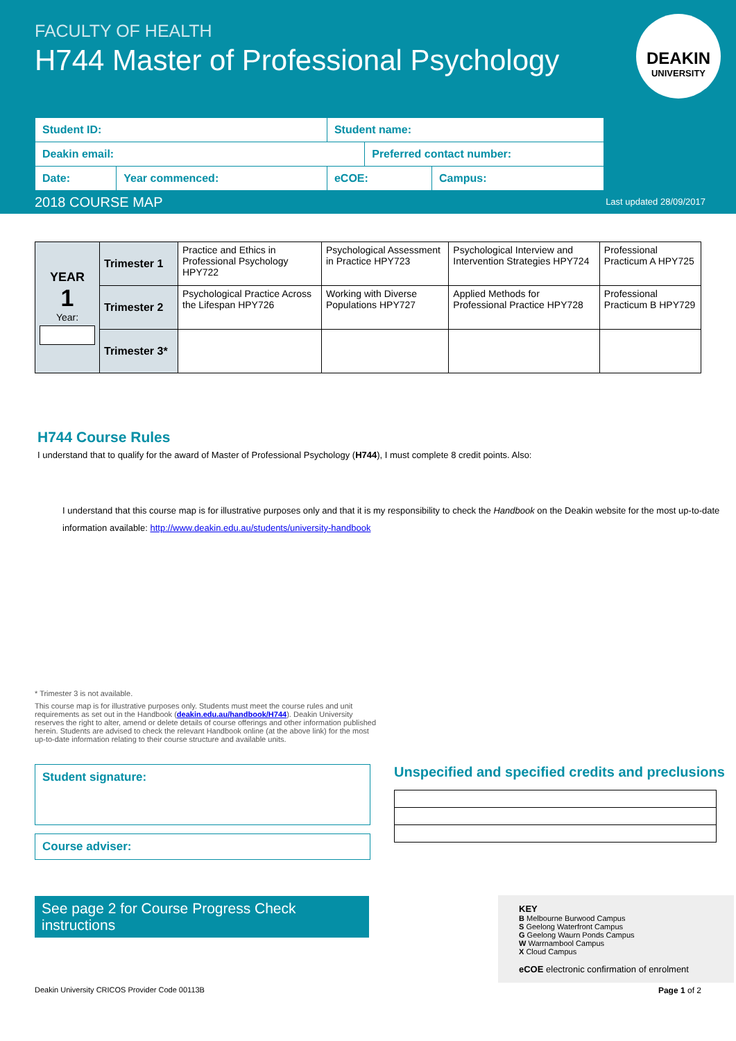FACULTY OF HEALTH
H744 Master of Professional Psychology
DEAKIN
UNIVERSITY
| Student ID: | | Student name: | | |
| Deakin email: | | | Preferred contact number: | |
| Date: | Year commenced: | eCOE: | | Campus: |
2018 COURSE MAP Last updated 28/09/2017
| YEAR 1 Year: | Trimester 1 | Practice and Ethics in Professional Psychology HPY722 | Psychological Assessment in Practice HPY723 | Psychological Interview and Intervention Strategies HPY724 | Professional Practicum A HPY725 |
| | Trimester 2 | Psychological Practice Across the Lifespan HPY726 | Working with Diverse Populations HPY727 | Applied Methods for Professional Practice HPY728 | Professional Practicum B HPY729 |
| | Trimester 3* | | | | |
H744 Course Rules
I understand that to qualify for the award of Master of Professional Psychology (H744), I must complete 8 credit points. Also:
I understand that this course map is for illustrative purposes only and that it is my responsibility to check the Handbook on the Deakin website for the most up-to-date information available: http://www.deakin.edu.au/students/university-handbook
* Trimester 3 is not available.
This course map is for illustrative purposes only. Students must meet the course rules and unit requirements as set out in the Handbook (deakin.edu.au/handbook/H744). Deakin University reserves the right to alter, amend or delete details of course offerings and other information published herein. Students are advised to check the relevant Handbook online (at the above link) for the most up-to-date information relating to their course structure and available units.
Student signature:
Course adviser:
See page 2 for Course Progress Check instructions
Unspecified and specified credits and preclusions
KEY
B Melbourne Burwood Campus
S Geelong Waterfront Campus
G Geelong Waurn Ponds Campus
W Warrnambool Campus
X Cloud Campus
eCOE electronic confirmation of enrolment
Deakin University CRICOS Provider Code 00113B Page 1 of 2